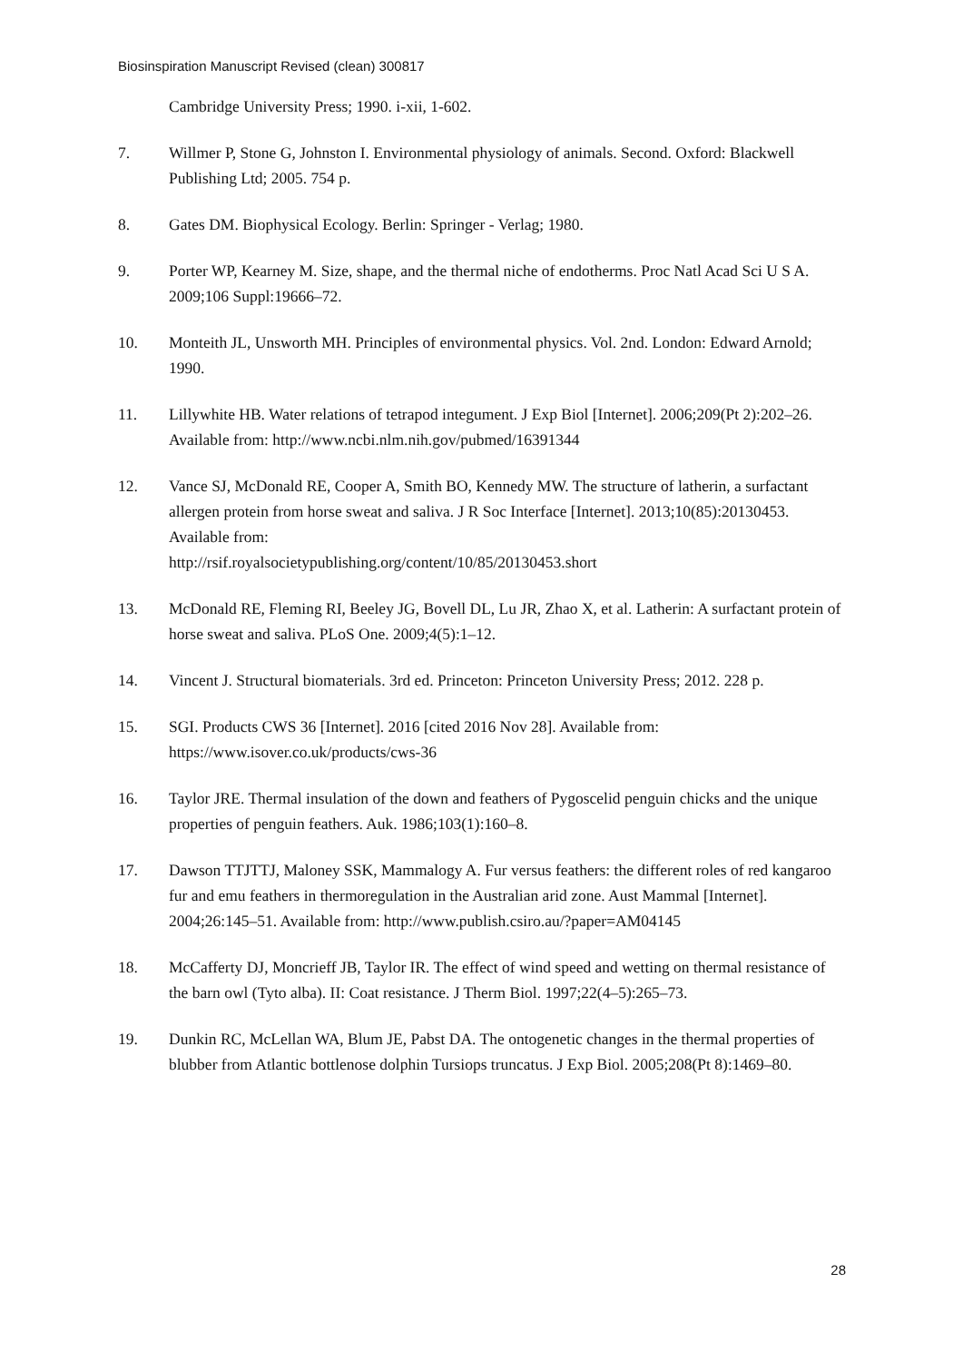Biosinspiration Manuscript Revised (clean) 300817
Cambridge University Press; 1990. i-xii, 1-602.
7. Willmer P, Stone G, Johnston I. Environmental physiology of animals. Second. Oxford: Blackwell Publishing Ltd; 2005. 754 p.
8. Gates DM. Biophysical Ecology. Berlin: Springer - Verlag; 1980.
9. Porter WP, Kearney M. Size, shape, and the thermal niche of endotherms. Proc Natl Acad Sci U S A. 2009;106 Suppl:19666–72.
10. Monteith JL, Unsworth MH. Principles of environmental physics. Vol. 2nd. London: Edward Arnold; 1990.
11. Lillywhite HB. Water relations of tetrapod integument. J Exp Biol [Internet]. 2006;209(Pt 2):202–26. Available from: http://www.ncbi.nlm.nih.gov/pubmed/16391344
12. Vance SJ, McDonald RE, Cooper A, Smith BO, Kennedy MW. The structure of latherin, a surfactant allergen protein from horse sweat and saliva. J R Soc Interface [Internet]. 2013;10(85):20130453. Available from:
http://rsif.royalsocietypublishing.org/content/10/85/20130453.short
13. McDonald RE, Fleming RI, Beeley JG, Bovell DL, Lu JR, Zhao X, et al. Latherin: A surfactant protein of horse sweat and saliva. PLoS One. 2009;4(5):1–12.
14. Vincent J. Structural biomaterials. 3rd ed. Princeton: Princeton University Press; 2012. 228 p.
15. SGI. Products CWS 36 [Internet]. 2016 [cited 2016 Nov 28]. Available from:
https://www.isover.co.uk/products/cws-36
16. Taylor JRE. Thermal insulation of the down and feathers of Pygoscelid penguin chicks and the unique properties of penguin feathers. Auk. 1986;103(1):160–8.
17. Dawson TTJTTJ, Maloney SSK, Mammalogy A. Fur versus feathers: the different roles of red kangaroo fur and emu feathers in thermoregulation in the Australian arid zone. Aust Mammal [Internet]. 2004;26:145–51. Available from: http://www.publish.csiro.au/?paper=AM04145
18. McCafferty DJ, Moncrieff JB, Taylor IR. The effect of wind speed and wetting on thermal resistance of the barn owl (Tyto alba). II: Coat resistance. J Therm Biol. 1997;22(4–5):265–73.
19. Dunkin RC, McLellan WA, Blum JE, Pabst DA. The ontogenetic changes in the thermal properties of blubber from Atlantic bottlenose dolphin Tursiops truncatus. J Exp Biol. 2005;208(Pt 8):1469–80.
28